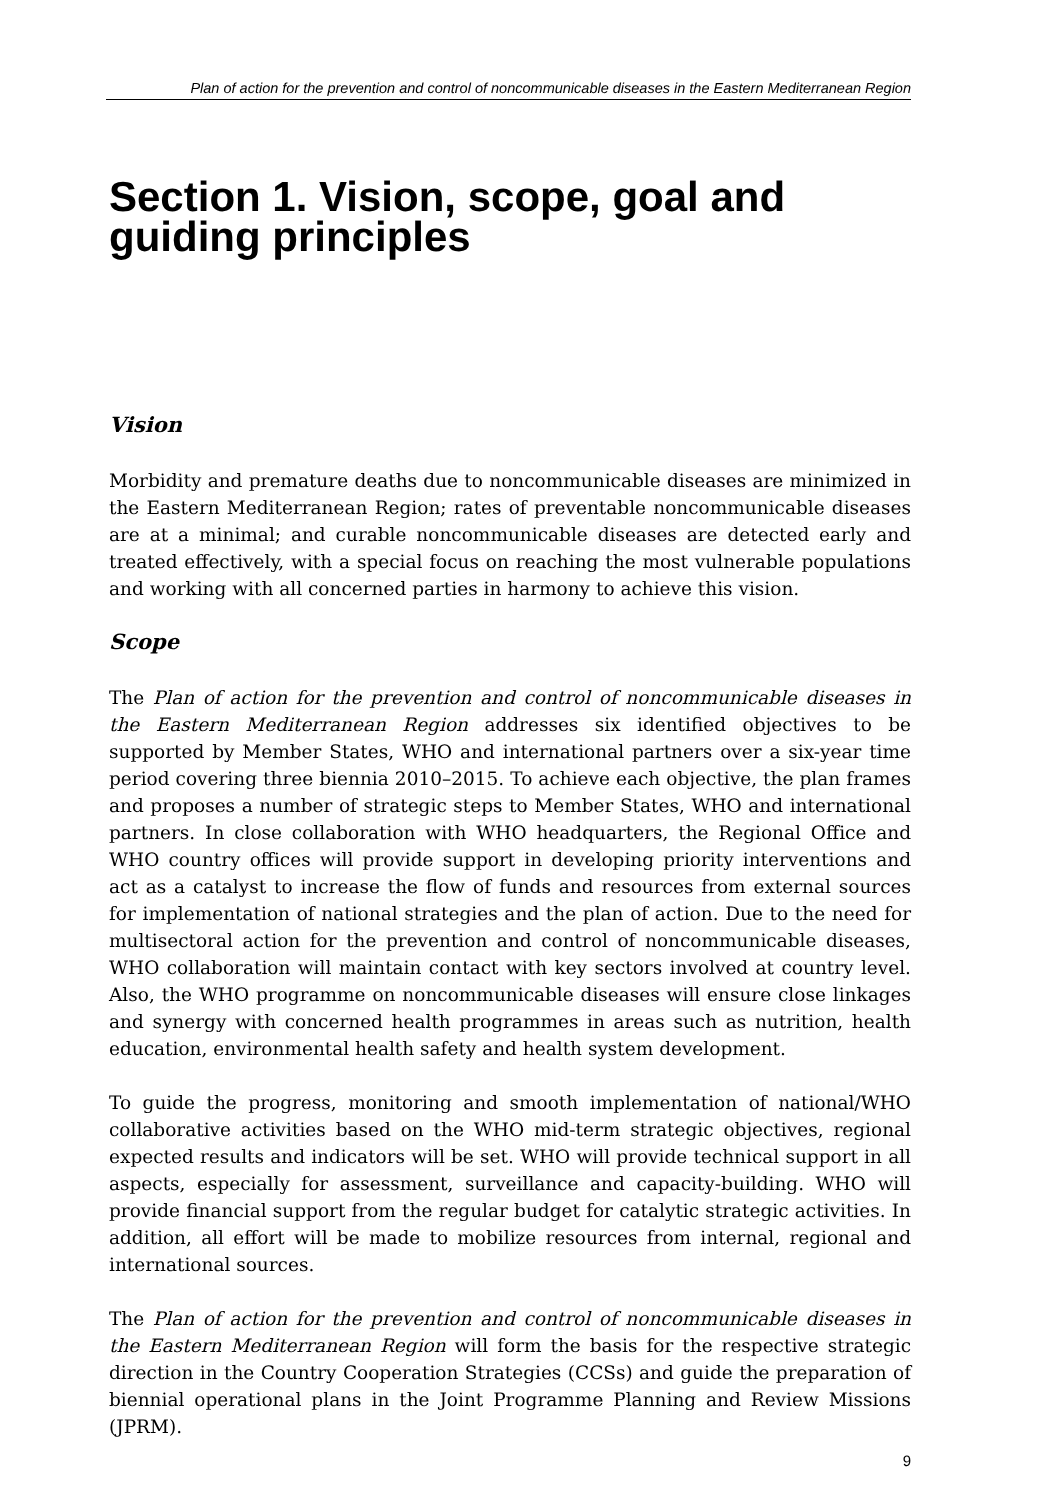Plan of action for the prevention and control of noncommunicable diseases in the Eastern Mediterranean Region
Section 1. Vision, scope, goal and guiding principles
Vision
Morbidity and premature deaths due to noncommunicable diseases are minimized in the Eastern Mediterranean Region; rates of preventable noncommunicable diseases are at a minimal; and curable noncommunicable diseases are detected early and treated effectively, with a special focus on reaching the most vulnerable populations and working with all concerned parties in harmony to achieve this vision.
Scope
The Plan of action for the prevention and control of noncommunicable diseases in the Eastern Mediterranean Region addresses six identified objectives to be supported by Member States, WHO and international partners over a six-year time period covering three biennia 2010–2015. To achieve each objective, the plan frames and proposes a number of strategic steps to Member States, WHO and international partners. In close collaboration with WHO headquarters, the Regional Office and WHO country offices will provide support in developing priority interventions and act as a catalyst to increase the flow of funds and resources from external sources for implementation of national strategies and the plan of action. Due to the need for multisectoral action for the prevention and control of noncommunicable diseases, WHO collaboration will maintain contact with key sectors involved at country level. Also, the WHO programme on noncommunicable diseases will ensure close linkages and synergy with concerned health programmes in areas such as nutrition, health education, environmental health safety and health system development.
To guide the progress, monitoring and smooth implementation of national/WHO collaborative activities based on the WHO mid-term strategic objectives, regional expected results and indicators will be set. WHO will provide technical support in all aspects, especially for assessment, surveillance and capacity-building. WHO will provide financial support from the regular budget for catalytic strategic activities. In addition, all effort will be made to mobilize resources from internal, regional and international sources.
The Plan of action for the prevention and control of noncommunicable diseases in the Eastern Mediterranean Region will form the basis for the respective strategic direction in the Country Cooperation Strategies (CCSs) and guide the preparation of biennial operational plans in the Joint Programme Planning and Review Missions (JPRM).
9